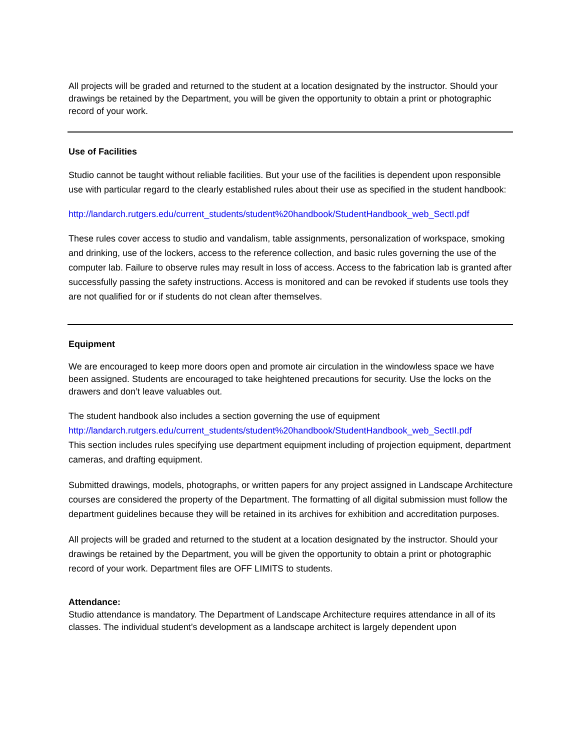All projects will be graded and returned to the student at a location designated by the instructor. Should your drawings be retained by the Department, you will be given the opportunity to obtain a print or photographic record of your work.
Use of Facilities
Studio cannot be taught without reliable facilities. But your use of the facilities is dependent upon responsible use with particular regard to the clearly established rules about their use as specified in the student handbook:
http://landarch.rutgers.edu/current_students/student%20handbook/StudentHandbook_web_SectI.pdf
These rules cover access to studio and vandalism, table assignments, personalization of workspace, smoking and drinking, use of the lockers, access to the reference collection, and basic rules governing the use of the computer lab. Failure to observe rules may result in loss of access. Access to the fabrication lab is granted after successfully passing the safety instructions. Access is monitored and can be revoked if students use tools they are not qualified for or if students do not clean after themselves.
Equipment
We are encouraged to keep more doors open and promote air circulation in the windowless space we have been assigned. Students are encouraged to take heightened precautions for security. Use the locks on the drawers and don’t leave valuables out.
The student handbook also includes a section governing the use of equipment
http://landarch.rutgers.edu/current_students/student%20handbook/StudentHandbook_web_SectII.pdf
This section includes rules specifying use department equipment including of projection equipment, department cameras, and drafting equipment.
Submitted drawings, models, photographs, or written papers for any project assigned in Landscape Architecture courses are considered the property of the Department. The formatting of all digital submission must follow the department guidelines because they will be retained in its archives for exhibition and accreditation purposes.
All projects will be graded and returned to the student at a location designated by the instructor. Should your drawings be retained by the Department, you will be given the opportunity to obtain a print or photographic record of your work. Department files are OFF LIMITS to students.
Attendance:
Studio attendance is mandatory. The Department of Landscape Architecture requires attendance in all of its classes. The individual student’s development as a landscape architect is largely dependent upon